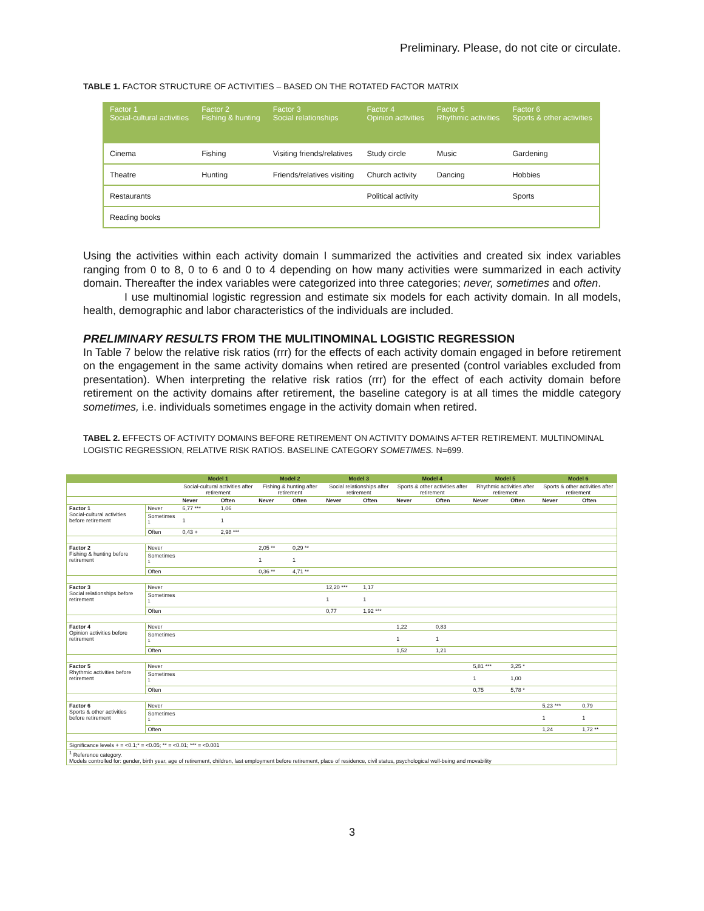Preliminary. Please, do not cite or circulate.
TABLE 1. FACTOR STRUCTURE OF ACTIVITIES – BASED ON THE ROTATED FACTOR MATRIX
| Factor 1 Social-cultural activities | Factor 2 Fishing & hunting | Factor 3 Social relationships | Factor 4 Opinion activities | Factor 5 Rhythmic activities | Factor 6 Sports & other activities |
| --- | --- | --- | --- | --- | --- |
| Cinema | Fishing | Visiting friends/relatives | Study circle | Music | Gardening |
| Theatre | Hunting | Friends/relatives visiting | Church activity | Dancing | Hobbies |
| Restaurants | | | Political activity | | Sports |
| Reading books | | | | | |
Using the activities within each activity domain I summarized the activities and created six index variables ranging from 0 to 8, 0 to 6 and 0 to 4 depending on how many activities were summarized in each activity domain. Thereafter the index variables were categorized into three categories; never, sometimes and often.
I use multinomial logistic regression and estimate six models for each activity domain. In all models, health, demographic and labor characteristics of the individuals are included.
PRELIMINARY RESULTS FROM THE MULITINOMINAL LOGISTIC REGRESSION
In Table 7 below the relative risk ratios (rrr) for the effects of each activity domain engaged in before retirement on the engagement in the same activity domains when retired are presented (control variables excluded from presentation). When interpreting the relative risk ratios (rrr) for the effect of each activity domain before retirement on the activity domains after retirement, the baseline category is at all times the middle category sometimes, i.e. individuals sometimes engage in the activity domain when retired.
TABEL 2. EFFECTS OF ACTIVITY DOMAINS BEFORE RETIREMENT ON ACTIVITY DOMAINS AFTER RETIREMENT. MULTINOMINAL LOGISTIC REGRESSION, RELATIVE RISK RATIOS. BASELINE CATEGORY SOMETIMES. N=699.
| | | Model 1 | | Model 2 | | Model 3 | | Model 4 | | Model 5 | | Model 6 | |
| --- | --- | --- | --- | --- | --- | --- | --- | --- | --- | --- | --- | --- | --- |
| | | Social-cultural activities after retirement | | Fishing & hunting after retirement | | Social relationships after retirement | | Sports & other activities after retirement | | Rhythmic activities after retirement | | Sports & other activities after retirement | |
| | | Never | Often | Never | Often | Never | Often | Never | Often | Never | Often | Never | Often |
| Factor 1 Social-cultural activities before retirement | Never | 6,77 *** | 1,06 | | | | | | | | | | |
| | Sometimes <sup>1</sup> | 1 | 1 | | | | | | | | | | |
| | Often | 0,43 + | 2,98 *** | | | | | | | | | | |
| Factor 2 Fishing & hunting before retirement | Never | | | 2,05 ** | 0,29 ** | | | | | | | | |
| | Sometimes <sup>1</sup> | | | 1 | 1 | | | | | | | | |
| | Often | | | 0,36 ** | 4,71 ** | | | | | | | | |
| Factor 3 Social relationships before retirement | Never | | | | | 12,20 *** | 1,17 | | | | | | |
| | Sometimes <sup>1</sup> | | | | | 1 | 1 | | | | | | |
| | Often | | | | | 0,77 | 1,92 *** | | | | | | |
| Factor 4 Opinion activities before retirement | Never | | | | | | | 1,22 | 0,83 | | | | |
| | Sometimes <sup>1</sup> | | | | | | | 1 | 1 | | | | |
| | Often | | | | | | | 1,52 | 1,21 | | | | |
| Factor 5 Rhythmic activities before retirement | Never | | | | | | | | | 5,81 *** | 3,25 * | | |
| | Sometimes <sup>1</sup> | | | | | | | | | 1 | 1,00 | | |
| | Often | | | | | | | | | 0,75 | 5,78 * | | |
| Factor 6 Sports & other activities before retirement | Never | | | | | | | | | | | 5,23 *** | 0,79 |
| | Sometimes <sup>1</sup> | | | | | | | | | | | 1 | 1 |
| | Often | | | | | | | | | | | 1,24 | 1,72 ** |
| Significance levels + = <0.1;* = <0.05; ** = <0.01; *** = <0.001 | | | | | | | | | | | | | |
| <sup>1</sup> Reference category. Models controlled for: gender, birth year, age of retirement, children, last employment before retirement, place of residence, civil status, psychological well-being and movability | | | | | | | | | | | | | |
3